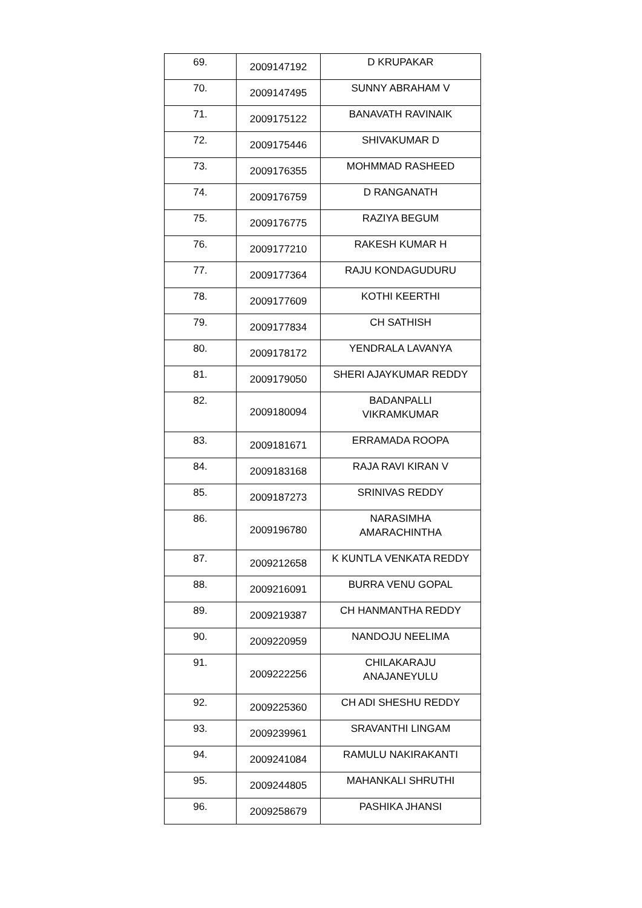| 69. | 2009147192 | D KRUPAKAR |
| 70. | 2009147495 | SUNNY ABRAHAM V |
| 71. | 2009175122 | BANAVATH RAVINAIK |
| 72. | 2009175446 | SHIVAKUMAR D |
| 73. | 2009176355 | MOHMMAD RASHEED |
| 74. | 2009176759 | D RANGANATH |
| 75. | 2009176775 | RAZIYA BEGUM |
| 76. | 2009177210 | RAKESH KUMAR H |
| 77. | 2009177364 | RAJU KONDAGUDURU |
| 78. | 2009177609 | KOTHI KEERTHI |
| 79. | 2009177834 | CH SATHISH |
| 80. | 2009178172 | YENDRALA LAVANYA |
| 81. | 2009179050 | SHERI AJAYKUMAR REDDY |
| 82. | 2009180094 | BADANPALLI VIKRAMKUMAR |
| 83. | 2009181671 | ERRAMADA ROOPA |
| 84. | 2009183168 | RAJA RAVI KIRAN V |
| 85. | 2009187273 | SRINIVAS REDDY |
| 86. | 2009196780 | NARASIMHA AMARACHINTHA |
| 87. | 2009212658 | K KUNTLA VENKATA REDDY |
| 88. | 2009216091 | BURRA VENU GOPAL |
| 89. | 2009219387 | CH HANMANTHA REDDY |
| 90. | 2009220959 | NANDOJU NEELIMA |
| 91. | 2009222256 | CHILAKARAJU ANAJANEYULU |
| 92. | 2009225360 | CH ADI SHESHU REDDY |
| 93. | 2009239961 | SRAVANTHI LINGAM |
| 94. | 2009241084 | RAMULU NAKIRAKANTI |
| 95. | 2009244805 | MAHANKALI SHRUTHI |
| 96. | 2009258679 | PASHIKA JHANSI |